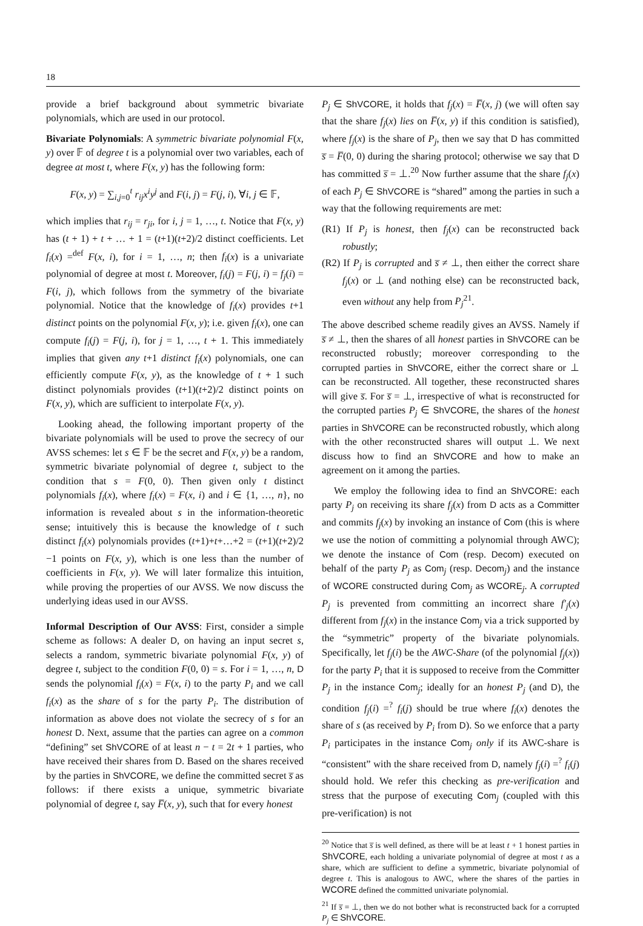18
provide a brief background about symmetric bivariate polynomials, which are used in our protocol.
Bivariate Polynomials: A symmetric bivariate polynomial F(x, y) over 𝔽 of degree t is a polynomial over two variables, each of degree at most t, where F(x, y) has the following form:
F(x, y) = ∑<sub>i,j=0</sub><sup>t</sup> r<sub>ij</sub>x<sup>i</sup>y<sup>j</sup> and F(i, j) = F(j, i), ∀i, j ∈ 𝔽,
which implies that r<sub>ij</sub> = r<sub>ji</sub>, for i, j = 1, …, t. Notice that F(x, y) has (t + 1) + t + … + 1 = (t+1)(t+2)/2 distinct coefficients. Let f<sub>i</sub>(x) =<sup>def</sup> F(x, i), for i = 1, …, n; then f<sub>i</sub>(x) is a univariate polynomial of degree at most t. Moreover, f<sub>i</sub>(j) = F(j, i) = f<sub>j</sub>(i) = F(i, j), which follows from the symmetry of the bivariate polynomial. Notice that the knowledge of f<sub>i</sub>(x) provides t+1 distinct points on the polynomial F(x, y); i.e. given f<sub>i</sub>(x), one can compute f<sub>i</sub>(j) = F(j, i), for j = 1, …, t + 1. This immediately implies that given any t+1 distinct f<sub>i</sub>(x) polynomials, one can efficiently compute F(x, y), as the knowledge of t + 1 such distinct polynomials provides (t+1)(t+2)/2 distinct points on F(x, y), which are sufficient to interpolate F(x, y).
Looking ahead, the following important property of the bivariate polynomials will be used to prove the secrecy of our AVSS schemes: let s ∈ 𝔽 be the secret and F(x, y) be a random, symmetric bivariate polynomial of degree t, subject to the condition that s = F(0, 0). Then given only t distinct polynomials f<sub>i</sub>(x), where f<sub>i</sub>(x) = F(x, i) and i ∈ {1, …, n}, no information is revealed about s in the information-theoretic sense; intuitively this is because the knowledge of t such distinct f<sub>i</sub>(x) polynomials provides (t+1)+t+…+2 = (t+1)(t+2)/2 −1 points on F(x, y), which is one less than the number of coefficients in F(x, y). We will later formalize this intuition, while proving the properties of our AVSS. We now discuss the underlying ideas used in our AVSS.
Informal Description of Our AVSS: First, consider a simple scheme as follows: A dealer D, on having an input secret s, selects a random, symmetric bivariate polynomial F(x, y) of degree t, subject to the condition F(0, 0) = s. For i = 1, …, n, D sends the polynomial f<sub>i</sub>(x) = F(x, i) to the party P<sub>i</sub> and we call f<sub>i</sub>(x) as the share of s for the party P<sub>i</sub>. The distribution of information as above does not violate the secrecy of s for an honest D. Next, assume that the parties can agree on a common “defining” set ShVCORE of at least n − t = 2t + 1 parties, who have received their shares from D. Based on the shares received by the parties in ShVCORE, we define the committed secret s̅ as follows: if there exists a unique, symmetric bivariate polynomial of degree t, say F̅(x, y), such that for every honest
P<sub>j</sub> ∈ ShVCORE, it holds that f<sub>j</sub>(x) = F̅(x, j) (we will often say that the share f<sub>j</sub>(x) lies on F̅(x, y) if this condition is satisfied), where f<sub>j</sub>(x) is the share of P<sub>j</sub>, then we say that D has committed s̅ = F̅(0, 0) during the sharing protocol; otherwise we say that D has committed s̅ = ⊥.<sup>20</sup> Now further assume that the share f<sub>j</sub>(x) of each P<sub>j</sub> ∈ ShVCORE is “shared” among the parties in such a way that the following requirements are met:
(R1) If P<sub>j</sub> is honest, then f<sub>j</sub>(x) can be reconstructed back robustly;
(R2) If P<sub>j</sub> is corrupted and s̅ ≠ ⊥, then either the correct share f<sub>j</sub>(x) or ⊥ (and nothing else) can be reconstructed back, even without any help from P<sub>j</sub><sup>21</sup>.
The above described scheme readily gives an AVSS. Namely if s̅ ≠ ⊥, then the shares of all honest parties in ShVCORE can be reconstructed robustly; moreover corresponding to the corrupted parties in ShVCORE, either the correct share or ⊥ can be reconstructed. All together, these reconstructed shares will give s̅. For s̅ = ⊥, irrespective of what is reconstructed for the corrupted parties P<sub>j</sub> ∈ ShVCORE, the shares of the honest parties in ShVCORE can be reconstructed robustly, which along with the other reconstructed shares will output ⊥. We next discuss how to find an ShVCORE and how to make an agreement on it among the parties.
We employ the following idea to find an ShVCORE: each party P<sub>j</sub> on receiving its share f<sub>j</sub>(x) from D acts as a Committer and commits f<sub>j</sub>(x) by invoking an instance of Com (this is where we use the notion of committing a polynomial through AWC); we denote the instance of Com (resp. Decom) executed on behalf of the party P<sub>j</sub> as Com<sub>j</sub> (resp. Decom<sub>j</sub>) and the instance of WCORE constructed during Com<sub>j</sub> as WCORE<sub>j</sub>. A corrupted P<sub>j</sub> is prevented from committing an incorrect share f′<sub>j</sub>(x) different from f<sub>j</sub>(x) in the instance Com<sub>j</sub> via a trick supported by the “symmetric” property of the bivariate polynomials. Specifically, let f<sub>j</sub>(i) be the AWC-Share (of the polynomial f<sub>j</sub>(x)) for the party P<sub>i</sub> that it is supposed to receive from the Committer P<sub>j</sub> in the instance Com<sub>j</sub>; ideally for an honest P<sub>j</sub> (and D), the condition f<sub>j</sub>(i) =<sup>?</sup> f<sub>i</sub>(j) should be true where f<sub>i</sub>(x) denotes the share of s (as received by P<sub>i</sub> from D). So we enforce that a party P<sub>i</sub> participates in the instance Com<sub>j</sub> only if its AWC-share is “consistent” with the share received from D, namely f<sub>j</sub>(i) =<sup>?</sup> f<sub>i</sub>(j) should hold. We refer this checking as pre-verification and stress that the purpose of executing Com<sub>j</sub> (coupled with this pre-verification) is not
<sup>20</sup> Notice that s̅ is well defined, as there will be at least t + 1 honest parties in ShVCORE, each holding a univariate polynomial of degree at most t as a share, which are sufficient to define a symmetric, bivariate polynomial of degree t. This is analogous to AWC, where the shares of the parties in WCORE defined the committed univariate polynomial.
<sup>21</sup> If s̅ = ⊥, then we do not bother what is reconstructed back for a corrupted P<sub>j</sub> ∈ ShVCORE.